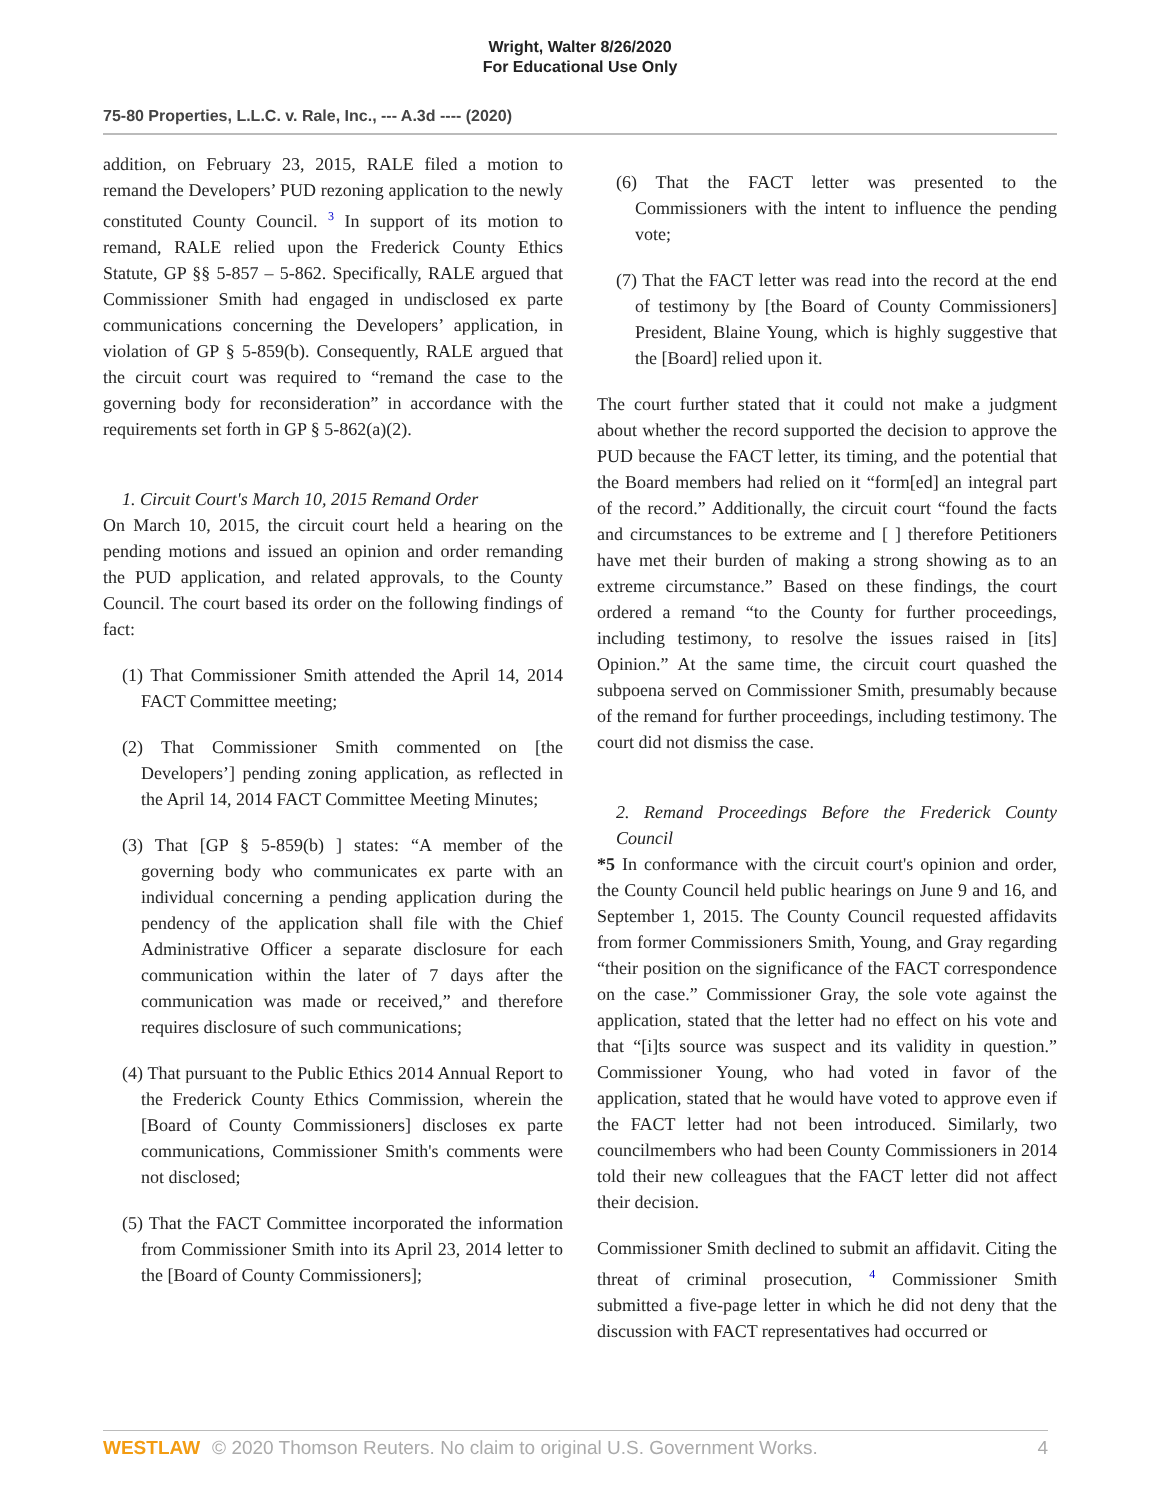Wright, Walter 8/26/2020
For Educational Use Only
75-80 Properties, L.L.C. v. Rale, Inc., --- A.3d ---- (2020)
addition, on February 23, 2015, RALE filed a motion to remand the Developers’ PUD rezoning application to the newly constituted County Council. <sup>3</sup> In support of its motion to remand, RALE relied upon the Frederick County Ethics Statute, GP §§ 5-857 – 5-862. Specifically, RALE argued that Commissioner Smith had engaged in undisclosed ex parte communications concerning the Developers’ application, in violation of GP § 5-859(b). Consequently, RALE argued that the circuit court was required to “remand the case to the governing body for reconsideration” in accordance with the requirements set forth in GP § 5-862(a)(2).
1. Circuit Court's March 10, 2015 Remand Order
On March 10, 2015, the circuit court held a hearing on the pending motions and issued an opinion and order remanding the PUD application, and related approvals, to the County Council. The court based its order on the following findings of fact:
(1) That Commissioner Smith attended the April 14, 2014 FACT Committee meeting;
(2) That Commissioner Smith commented on [the Developers’] pending zoning application, as reflected in the April 14, 2014 FACT Committee Meeting Minutes;
(3) That [GP § 5-859(b) ] states: “A member of the governing body who communicates ex parte with an individual concerning a pending application during the pendency of the application shall file with the Chief Administrative Officer a separate disclosure for each communication within the later of 7 days after the communication was made or received,” and therefore requires disclosure of such communications;
(4) That pursuant to the Public Ethics 2014 Annual Report to the Frederick County Ethics Commission, wherein the [Board of County Commissioners] discloses ex parte communications, Commissioner Smith's comments were not disclosed;
(5) That the FACT Committee incorporated the information from Commissioner Smith into its April 23, 2014 letter to the [Board of County Commissioners];
(6) That the FACT letter was presented to the Commissioners with the intent to influence the pending vote;
(7) That the FACT letter was read into the record at the end of testimony by [the Board of County Commissioners] President, Blaine Young, which is highly suggestive that the [Board] relied upon it.
The court further stated that it could not make a judgment about whether the record supported the decision to approve the PUD because the FACT letter, its timing, and the potential that the Board members had relied on it “form[ed] an integral part of the record.” Additionally, the circuit court “found the facts and circumstances to be extreme and [ ] therefore Petitioners have met their burden of making a strong showing as to an extreme circumstance.” Based on these findings, the court ordered a remand “to the County for further proceedings, including testimony, to resolve the issues raised in [its] Opinion.” At the same time, the circuit court quashed the subpoena served on Commissioner Smith, presumably because of the remand for further proceedings, including testimony. The court did not dismiss the case.
2. Remand Proceedings Before the Frederick County Council
*5 In conformance with the circuit court's opinion and order, the County Council held public hearings on June 9 and 16, and September 1, 2015. The County Council requested affidavits from former Commissioners Smith, Young, and Gray regarding “their position on the significance of the FACT correspondence on the case.” Commissioner Gray, the sole vote against the application, stated that the letter had no effect on his vote and that “[i]ts source was suspect and its validity in question.” Commissioner Young, who had voted in favor of the application, stated that he would have voted to approve even if the FACT letter had not been introduced. Similarly, two councilmembers who had been County Commissioners in 2014 told their new colleagues that the FACT letter did not affect their decision.
Commissioner Smith declined to submit an affidavit. Citing the threat of criminal prosecution, <sup>4</sup> Commissioner Smith submitted a five-page letter in which he did not deny that the discussion with FACT representatives had occurred or
WESTLAW © 2020 Thomson Reuters. No claim to original U.S. Government Works. 4